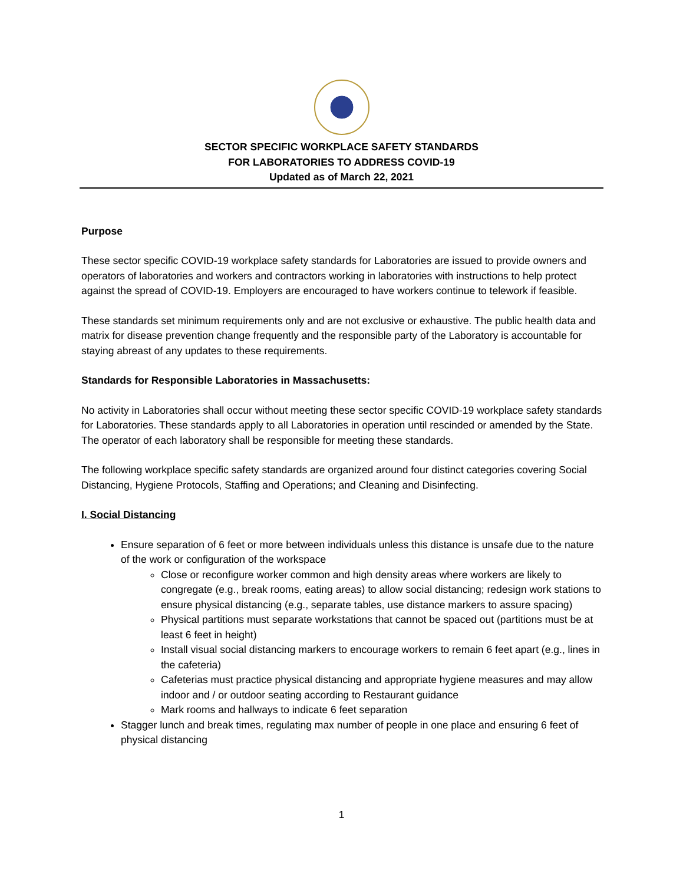SECTOR SPECIFIC WORKPLACE SAFETY STANDARDS
FOR LABORATORIES TO ADDRESS COVID-19
Updated as of March 22, 2021
Purpose
These sector specific COVID-19 workplace safety standards for Laboratories are issued to provide owners and operators of laboratories and workers and contractors working in laboratories with instructions to help protect against the spread of COVID-19. Employers are encouraged to have workers continue to telework if feasible.
These standards set minimum requirements only and are not exclusive or exhaustive. The public health data and matrix for disease prevention change frequently and the responsible party of the Laboratory is accountable for staying abreast of any updates to these requirements.
Standards for Responsible Laboratories in Massachusetts:
No activity in Laboratories shall occur without meeting these sector specific COVID-19 workplace safety standards for Laboratories. These standards apply to all Laboratories in operation until rescinded or amended by the State. The operator of each laboratory shall be responsible for meeting these standards.
The following workplace specific safety standards are organized around four distinct categories covering Social Distancing, Hygiene Protocols, Staffing and Operations; and Cleaning and Disinfecting.
I. Social Distancing
Ensure separation of 6 feet or more between individuals unless this distance is unsafe due to the nature of the work or configuration of the workspace
Close or reconfigure worker common and high density areas where workers are likely to congregate (e.g., break rooms, eating areas) to allow social distancing; redesign work stations to ensure physical distancing (e.g., separate tables, use distance markers to assure spacing)
Physical partitions must separate workstations that cannot be spaced out (partitions must be at least 6 feet in height)
Install visual social distancing markers to encourage workers to remain 6 feet apart (e.g., lines in the cafeteria)
Cafeterias must practice physical distancing and appropriate hygiene measures and may allow indoor and / or outdoor seating according to Restaurant guidance
Mark rooms and hallways to indicate 6 feet separation
Stagger lunch and break times, regulating max number of people in one place and ensuring 6 feet of physical distancing
1